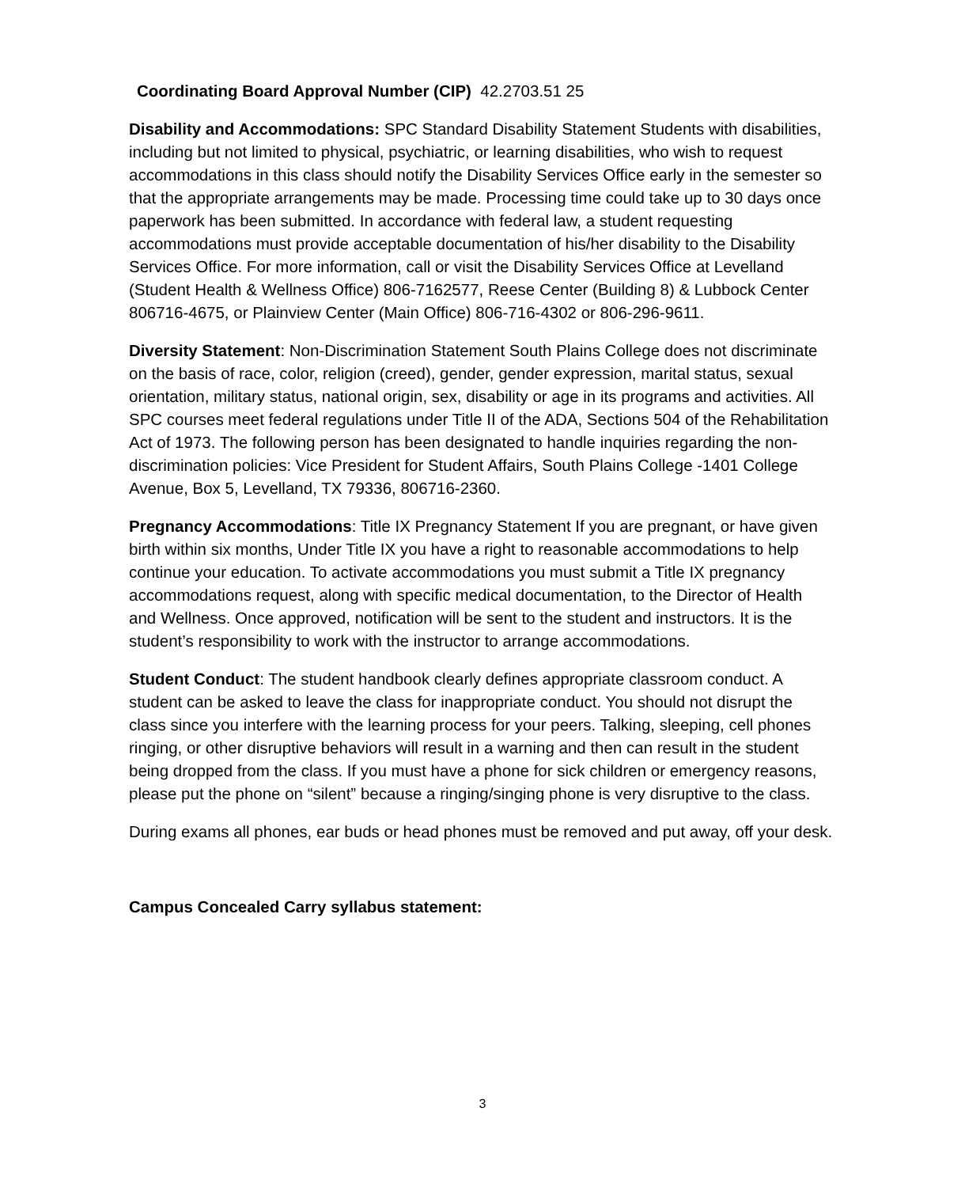Coordinating Board Approval Number (CIP) 42.2703.51 25
Disability and Accommodations: SPC Standard Disability Statement Students with disabilities, including but not limited to physical, psychiatric, or learning disabilities, who wish to request accommodations in this class should notify the Disability Services Office early in the semester so that the appropriate arrangements may be made. Processing time could take up to 30 days once paperwork has been submitted. In accordance with federal law, a student requesting accommodations must provide acceptable documentation of his/her disability to the Disability Services Office. For more information, call or visit the Disability Services Office at Levelland (Student Health & Wellness Office) 806-7162577, Reese Center (Building 8) & Lubbock Center 806716-4675, or Plainview Center (Main Office) 806-716-4302 or 806-296-9611.
Diversity Statement: Non-Discrimination Statement South Plains College does not discriminate on the basis of race, color, religion (creed), gender, gender expression, marital status, sexual orientation, military status, national origin, sex, disability or age in its programs and activities. All SPC courses meet federal regulations under Title II of the ADA, Sections 504 of the Rehabilitation Act of 1973. The following person has been designated to handle inquiries regarding the non-discrimination policies: Vice President for Student Affairs, South Plains College -1401 College Avenue, Box 5, Levelland, TX 79336, 806716-2360.
Pregnancy Accommodations: Title IX Pregnancy Statement If you are pregnant, or have given birth within six months, Under Title IX you have a right to reasonable accommodations to help continue your education. To activate accommodations you must submit a Title IX pregnancy accommodations request, along with specific medical documentation, to the Director of Health and Wellness. Once approved, notification will be sent to the student and instructors. It is the student’s responsibility to work with the instructor to arrange accommodations.
Student Conduct: The student handbook clearly defines appropriate classroom conduct. A student can be asked to leave the class for inappropriate conduct. You should not disrupt the class since you interfere with the learning process for your peers. Talking, sleeping, cell phones ringing, or other disruptive behaviors will result in a warning and then can result in the student being dropped from the class. If you must have a phone for sick children or emergency reasons, please put the phone on “silent” because a ringing/singing phone is very disruptive to the class.
During exams all phones, ear buds or head phones must be removed and put away, off your desk.
Campus Concealed Carry syllabus statement:
3